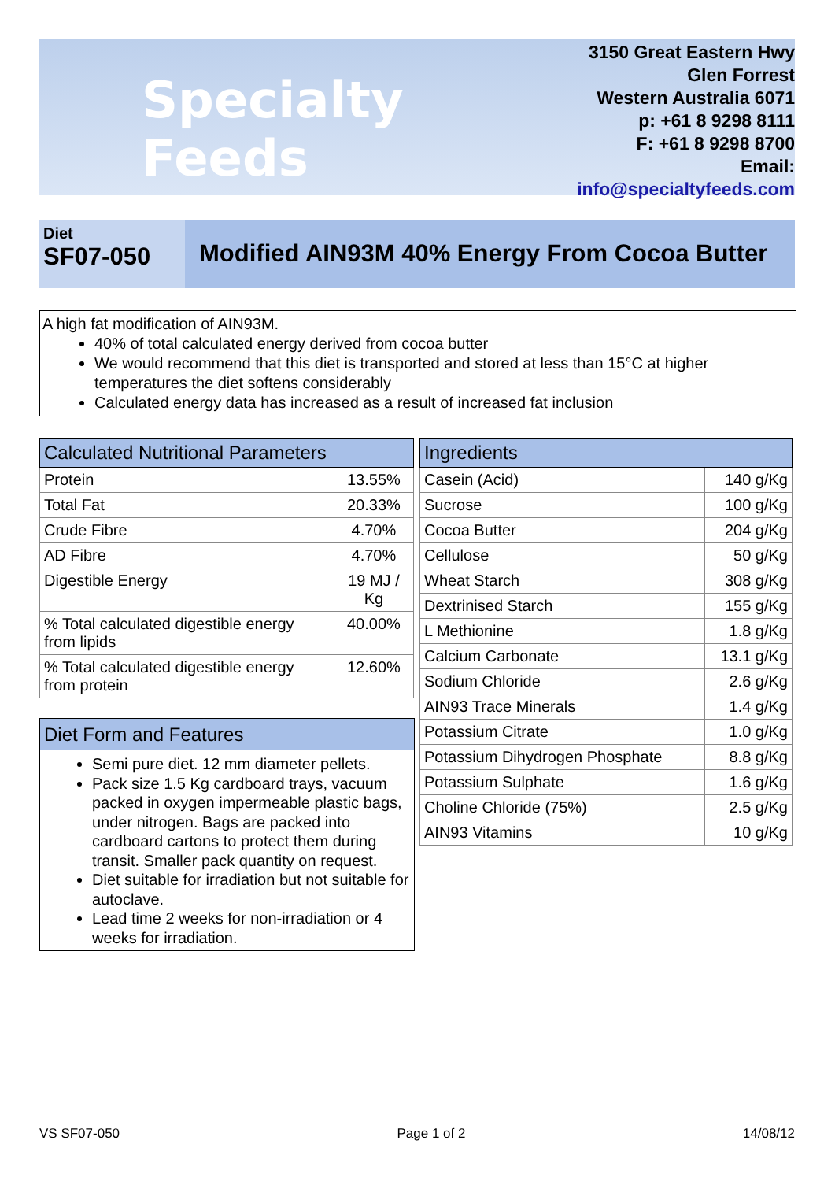Specialty Feeds
3150 Great Eastern Hwy
Glen Forrest
Western Australia 6071
p: +61 8 9298 8111
F: +61 8 9298 8700
Email: info@specialtyfeeds.com
Diet
SF07-050
Modified AIN93M 40% Energy From Cocoa Butter
A high fat modification of AIN93M.
40% of total calculated energy derived from cocoa butter
We would recommend that this diet is transported and stored at less than 15°C at higher temperatures the diet softens considerably
Calculated energy data has increased as a result of increased fat inclusion
| Calculated Nutritional Parameters | |
| --- | --- |
| Protein | 13.55% |
| Total Fat | 20.33% |
| Crude Fibre | 4.70% |
| AD Fibre | 4.70% |
| Digestible Energy | 19 MJ / Kg |
| % Total calculated digestible energy from lipids | 40.00% |
| % Total calculated digestible energy from protein | 12.60% |
| Ingredients | |
| --- | --- |
| Casein (Acid) | 140 g/Kg |
| Sucrose | 100 g/Kg |
| Cocoa Butter | 204 g/Kg |
| Cellulose | 50 g/Kg |
| Wheat Starch | 308 g/Kg |
| Dextrinised Starch | 155 g/Kg |
| L Methionine | 1.8 g/Kg |
| Calcium Carbonate | 13.1 g/Kg |
| Sodium Chloride | 2.6 g/Kg |
| AIN93 Trace Minerals | 1.4 g/Kg |
| Potassium Citrate | 1.0 g/Kg |
| Potassium Dihydrogen Phosphate | 8.8 g/Kg |
| Potassium Sulphate | 1.6 g/Kg |
| Choline Chloride (75%) | 2.5 g/Kg |
| AIN93 Vitamins | 10 g/Kg |
Diet Form and Features
Semi pure diet. 12 mm diameter pellets.
Pack size 1.5 Kg cardboard trays, vacuum packed in oxygen impermeable plastic bags, under nitrogen. Bags are packed into cardboard cartons to protect them during transit. Smaller pack quantity on request.
Diet suitable for irradiation but not suitable for autoclave.
Lead time 2 weeks for non-irradiation or 4 weeks for irradiation.
VS SF07-050 Page 1 of 2 14/08/12